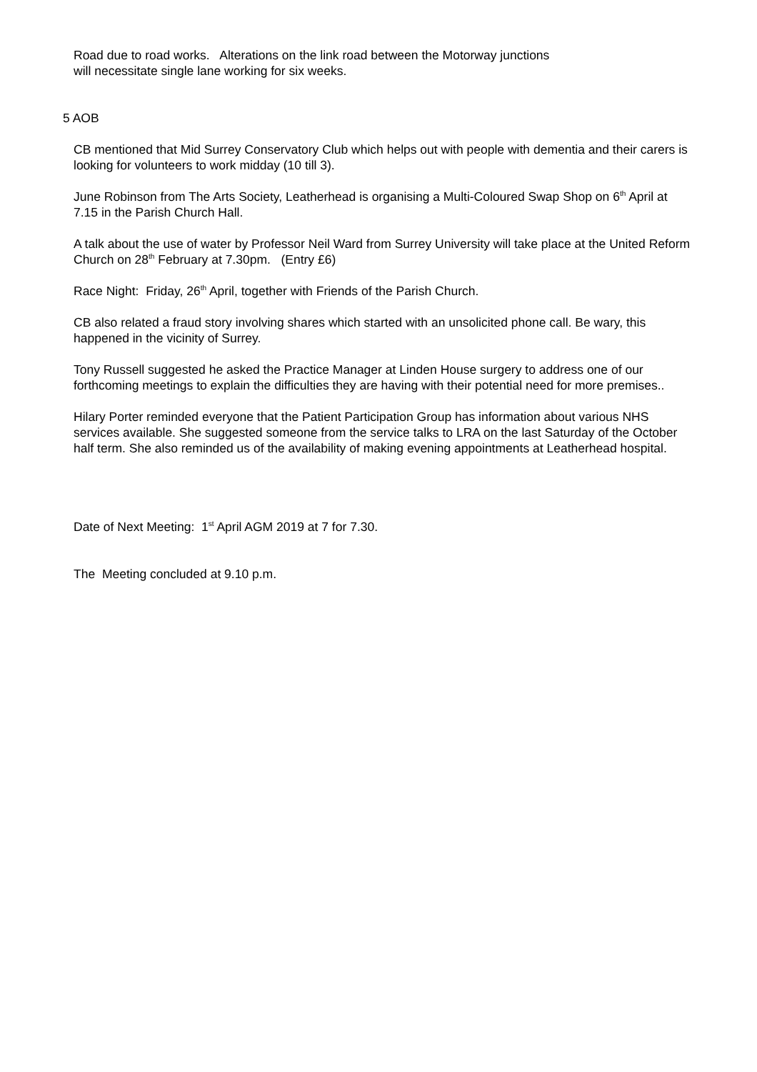Road due to road works. Alterations on the link road between the Motorway junctions
will necessitate single lane working for six weeks.
5 AOB
CB mentioned that Mid Surrey Conservatory Club which helps out with people with dementia and their carers is looking for volunteers to work midday (10 till 3).
June Robinson from The Arts Society, Leatherhead is organising a Multi-Coloured Swap Shop on 6<sup>th</sup> April at 7.15 in the Parish Church Hall.
A talk about the use of water by Professor Neil Ward from Surrey University will take place at the United Reform Church on 28<sup>th</sup> February at 7.30pm. (Entry £6)
Race Night: Friday, 26<sup>th</sup> April, together with Friends of the Parish Church.
CB also related a fraud story involving shares which started with an unsolicited phone call. Be wary, this happened in the vicinity of Surrey.
Tony Russell suggested he asked the Practice Manager at Linden House surgery to address one of our forthcoming meetings to explain the difficulties they are having with their potential need for more premises..
Hilary Porter reminded everyone that the Patient Participation Group has information about various NHS services available. She suggested someone from the service talks to LRA on the last Saturday of the October half term. She also reminded us of the availability of making evening appointments at Leatherhead hospital.
Date of Next Meeting: 1<sup>st</sup> April AGM 2019 at 7 for 7.30.
The Meeting concluded at 9.10 p.m.